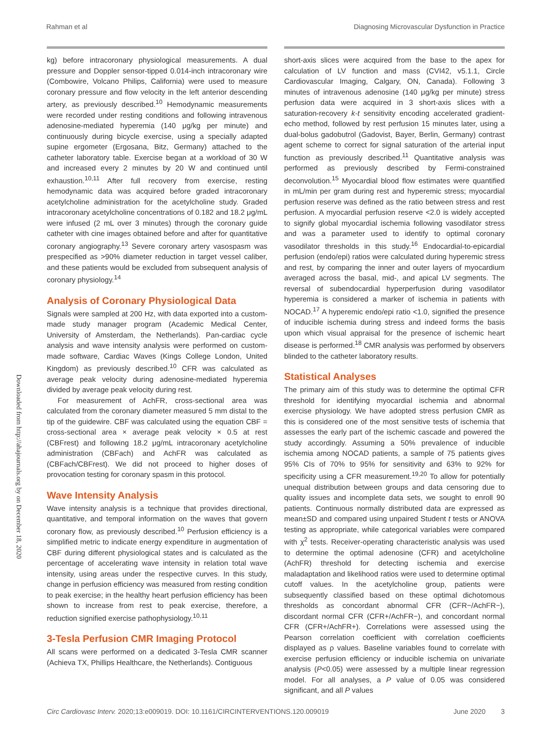Rahman et al Diagnosing Microvascular Dysfunction in Practice
Downloaded from http://ahajournals.org by on December 18, 2020
kg) before intracoronary physiological measurements. A dual pressure and Doppler sensor-tipped 0.014-inch intracoronary wire (Combowire, Volcano Philips, California) were used to measure coronary pressure and flow velocity in the left anterior descending artery, as previously described.<sup>10</sup> Hemodynamic measurements were recorded under resting conditions and following intravenous adenosine-mediated hyperemia (140 μg/kg per minute) and continuously during bicycle exercise, using a specially adapted supine ergometer (Ergosana, Bitz, Germany) attached to the catheter laboratory table. Exercise began at a workload of 30 W and increased every 2 minutes by 20 W and continued until exhaustion.<sup>10,11</sup> After full recovery from exercise, resting hemodynamic data was acquired before graded intracoronary acetylcholine administration for the acetylcholine study. Graded intracoronary acetylcholine concentrations of 0.182 and 18.2 μg/mL were infused (2 mL over 3 minutes) through the coronary guide catheter with cine images obtained before and after for quantitative coronary angiography.<sup>13</sup> Severe coronary artery vasospasm was prespecified as >90% diameter reduction in target vessel caliber, and these patients would be excluded from subsequent analysis of coronary physiology.<sup>14</sup>
Analysis of Coronary Physiological Data
Signals were sampled at 200 Hz, with data exported into a custom-made study manager program (Academic Medical Center, University of Amsterdam, the Netherlands). Pan-cardiac cycle analysis and wave intensity analysis were performed on custom-made software, Cardiac Waves (Kings College London, United Kingdom) as previously described.<sup>10</sup> CFR was calculated as average peak velocity during adenosine-mediated hyperemia divided by average peak velocity during rest.
For measurement of AchFR, cross-sectional area was calculated from the coronary diameter measured 5 mm distal to the tip of the guidewire. CBF was calculated using the equation CBF = cross-sectional area × average peak velocity × 0.5 at rest (CBFrest) and following 18.2 μg/mL intracoronary acetylcholine administration (CBFach) and AchFR was calculated as (CBFach/CBFrest). We did not proceed to higher doses of provocation testing for coronary spasm in this protocol.
Wave Intensity Analysis
Wave intensity analysis is a technique that provides directional, quantitative, and temporal information on the waves that govern coronary flow, as previously described.<sup>10</sup> Perfusion efficiency is a simplified metric to indicate energy expenditure in augmentation of CBF during different physiological states and is calculated as the percentage of accelerating wave intensity in relation total wave intensity, using areas under the respective curves. In this study, change in perfusion efficiency was measured from resting condition to peak exercise; in the healthy heart perfusion efficiency has been shown to increase from rest to peak exercise, therefore, a reduction signified exercise pathophysiology.<sup>10,11</sup>
3-Tesla Perfusion CMR Imaging Protocol
All scans were performed on a dedicated 3-Tesla CMR scanner (Achieva TX, Phillips Healthcare, the Netherlands). Contiguous
short-axis slices were acquired from the base to the apex for calculation of LV function and mass (CVI42, v5.1.1, Circle Cardiovascular Imaging, Calgary, ON, Canada). Following 3 minutes of intravenous adenosine (140 μg/kg per minute) stress perfusion data were acquired in 3 short-axis slices with a saturation-recovery k-t sensitivity encoding accelerated gradient-echo method, followed by rest perfusion 15 minutes later, using a dual-bolus gadobutrol (Gadovist, Bayer, Berlin, Germany) contrast agent scheme to correct for signal saturation of the arterial input function as previously described.<sup>11</sup> Quantitative analysis was performed as previously described by Fermi-constrained deconvolution.<sup>15</sup> Myocardial blood flow estimates were quantified in mL/min per gram during rest and hyperemic stress; myocardial perfusion reserve was defined as the ratio between stress and rest perfusion. A myocardial perfusion reserve <2.0 is widely accepted to signify global myocardial ischemia following vasodilator stress and was a parameter used to identify to optimal coronary vasodilator thresholds in this study.<sup>16</sup> Endocardial-to-epicardial perfusion (endo/epi) ratios were calculated during hyperemic stress and rest, by comparing the inner and outer layers of myocardium averaged across the basal, mid-, and apical LV segments. The reversal of subendocardial hyperperfusion during vasodilator hyperemia is considered a marker of ischemia in patients with NOCAD.<sup>17</sup> A hyperemic endo/epi ratio <1.0, signified the presence of inducible ischemia during stress and indeed forms the basis upon which visual appraisal for the presence of ischemic heart disease is performed.<sup>18</sup> CMR analysis was performed by observers blinded to the catheter laboratory results.
Statistical Analyses
The primary aim of this study was to determine the optimal CFR threshold for identifying myocardial ischemia and abnormal exercise physiology. We have adopted stress perfusion CMR as this is considered one of the most sensitive tests of ischemia that assesses the early part of the ischemic cascade and powered the study accordingly. Assuming a 50% prevalence of inducible ischemia among NOCAD patients, a sample of 75 patients gives 95% CIs of 70% to 95% for sensitivity and 63% to 92% for specificity using a CFR measurement.<sup>19,20</sup> To allow for potentially unequal distribution between groups and data censoring due to quality issues and incomplete data sets, we sought to enroll 90 patients. Continuous normally distributed data are expressed as mean±SD and compared using unpaired Student t tests or ANOVA testing as appropriate, while categorical variables were compared with χ<sup>2</sup> tests. Receiver-operating characteristic analysis was used to determine the optimal adenosine (CFR) and acetylcholine (AchFR) threshold for detecting ischemia and exercise maladaptation and likelihood ratios were used to determine optimal cutoff values. In the acetylcholine group, patients were subsequently classified based on these optimal dichotomous thresholds as concordant abnormal CFR (CFR−/AchFR−), discordant normal CFR (CFR+/AchFR−), and concordant normal CFR (CFR+/AchFR+). Correlations were assessed using the Pearson correlation coefficient with correlation coefficients displayed as ρ values. Baseline variables found to correlate with exercise perfusion efficiency or inducible ischemia on univariate analysis (P<0.05) were assessed by a multiple linear regression model. For all analyses, a P value of 0.05 was considered significant, and all P values
Circ Cardiovasc Interv. 2020;13:e009019. DOI: 10.1161/CIRCINTERVENTIONS.120.009019 June 2020 3